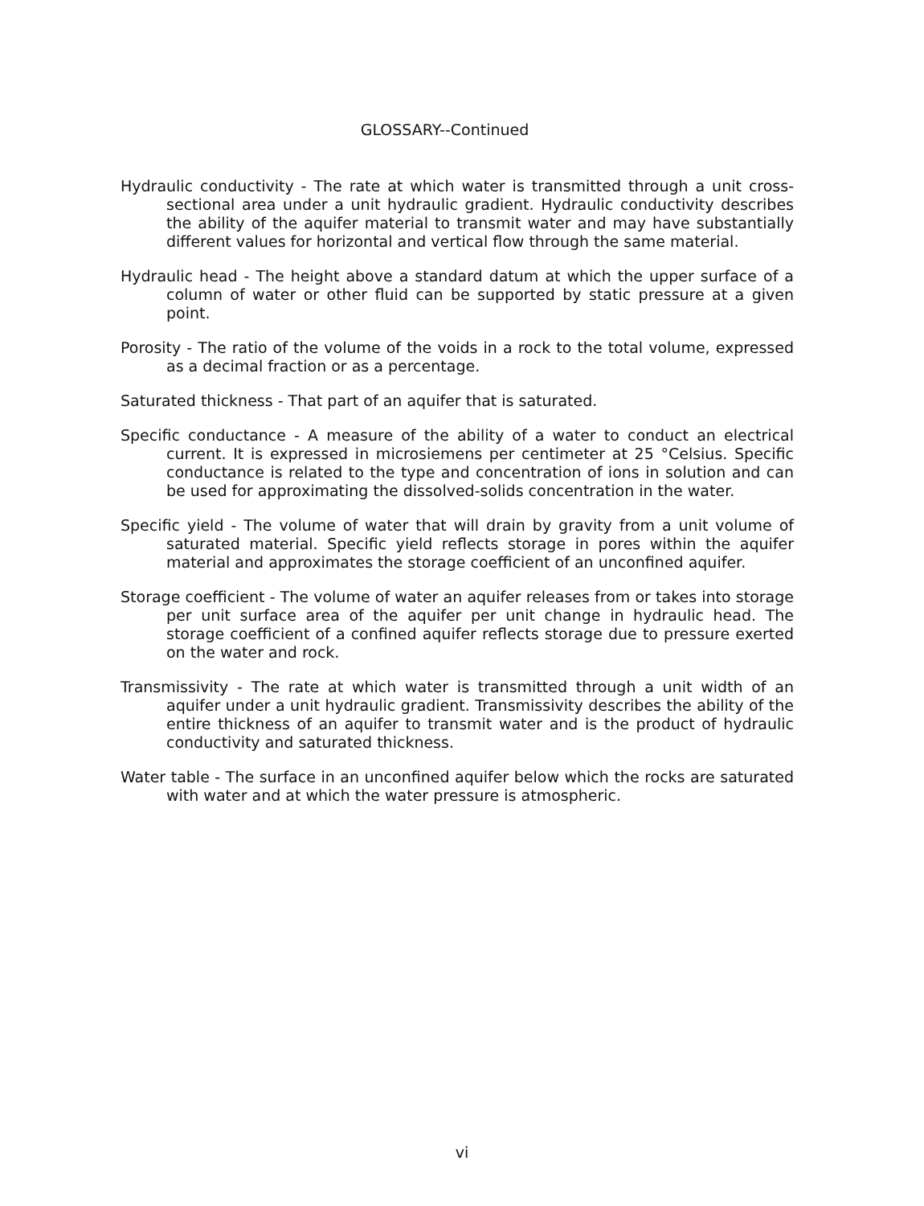GLOSSARY--Continued
Hydraulic conductivity - The rate at which water is transmitted through a unit cross-sectional area under a unit hydraulic gradient. Hydraulic conductivity describes the ability of the aquifer material to transmit water and may have substantially different values for horizontal and vertical flow through the same material.
Hydraulic head - The height above a standard datum at which the upper surface of a column of water or other fluid can be supported by static pressure at a given point.
Porosity - The ratio of the volume of the voids in a rock to the total volume, expressed as a decimal fraction or as a percentage.
Saturated thickness - That part of an aquifer that is saturated.
Specific conductance - A measure of the ability of a water to conduct an electrical current. It is expressed in microsiemens per centimeter at 25 °Celsius. Specific conductance is related to the type and concentration of ions in solution and can be used for approximating the dissolved-solids concentration in the water.
Specific yield - The volume of water that will drain by gravity from a unit volume of saturated material. Specific yield reflects storage in pores within the aquifer material and approximates the storage coefficient of an unconfined aquifer.
Storage coefficient - The volume of water an aquifer releases from or takes into storage per unit surface area of the aquifer per unit change in hydraulic head. The storage coefficient of a confined aquifer reflects storage due to pressure exerted on the water and rock.
Transmissivity - The rate at which water is transmitted through a unit width of an aquifer under a unit hydraulic gradient. Transmissivity describes the ability of the entire thickness of an aquifer to transmit water and is the product of hydraulic conductivity and saturated thickness.
Water table - The surface in an unconfined aquifer below which the rocks are saturated with water and at which the water pressure is atmospheric.
vi